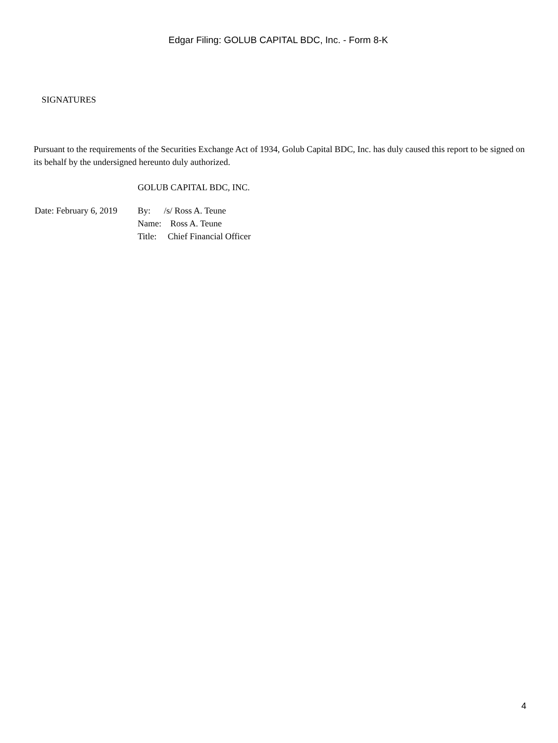Edgar Filing: GOLUB CAPITAL BDC, Inc. - Form 8-K
SIGNATURES
Pursuant to the requirements of the Securities Exchange Act of 1934, Golub Capital BDC, Inc. has duly caused this report to be signed on its behalf by the undersigned hereunto duly authorized.
GOLUB CAPITAL BDC, INC.
| Date: February 6, 2019 | By: /s/ Ross A. Teune |
| | Name: Ross A. Teune |
| | Title: Chief Financial Officer |
4